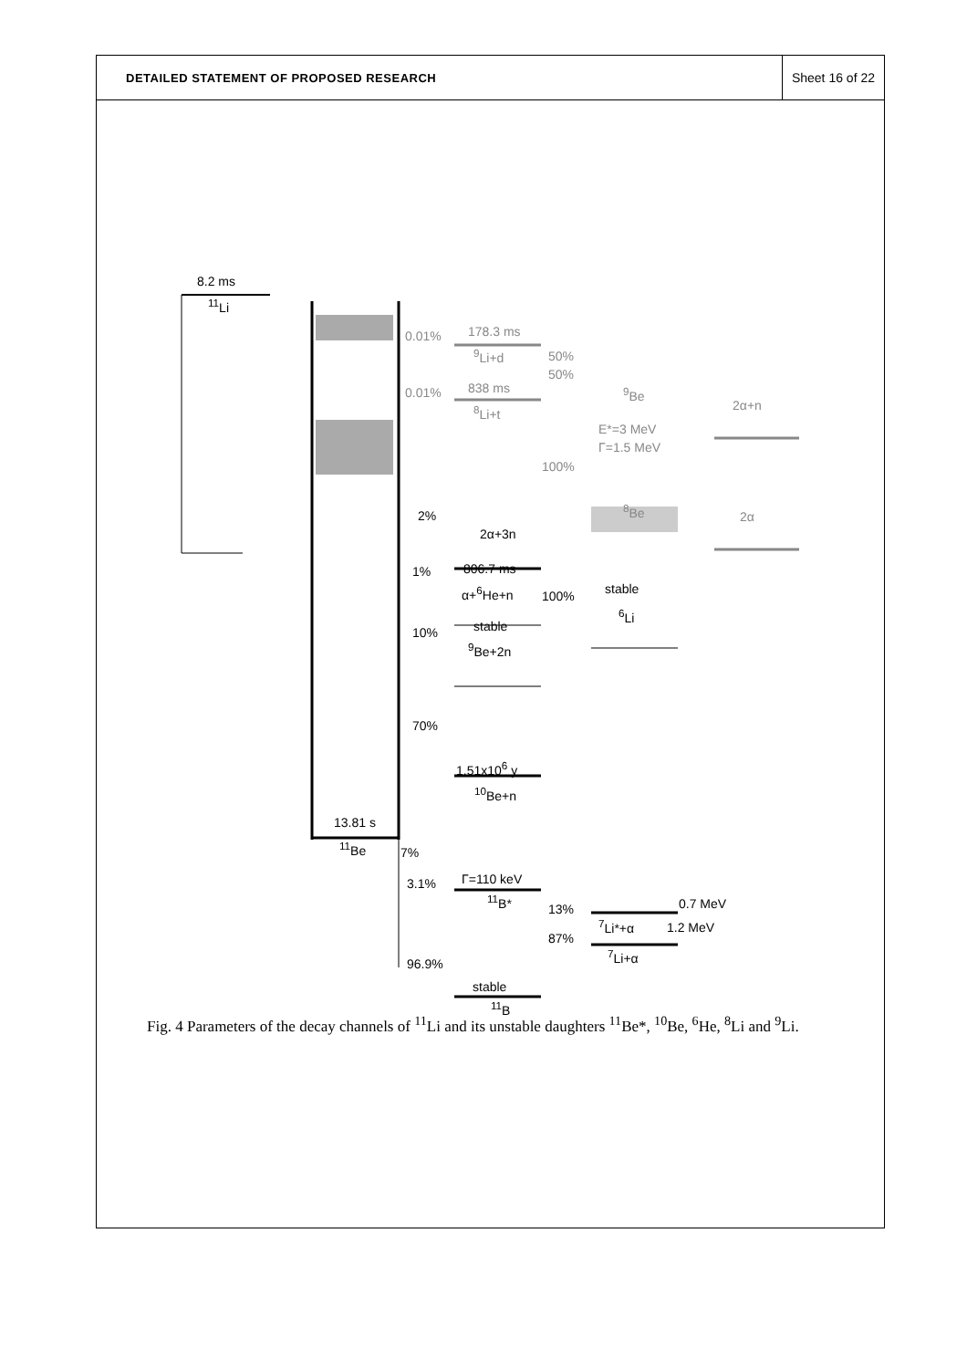DETAILED STATEMENT OF PROPOSED RESEARCH
Sheet 16 of 22
8.2 ms
<sup>11</sup>Li
0.01% 178.3 ms
<sup>9</sup>Li+d 50%
50%
0.01% 838 ms
<sup>8</sup>Li+t
<sup>9</sup>Be
2α+n
E*=3 MeV
Γ=1.5 MeV
100%
<sup>8</sup>Be 2α
2%
2α+3n
1% 806.7 ms
α+<sup>6</sup>He+n 100% stable
<sup>6</sup>Li
10% stable
<sup>9</sup>Be+2n
70%
1.51x10<sup>6</sup> y
13.81 s
<sup>11</sup>Be
<sup>10</sup>Be+n
7%
3.1% Γ=110 keV
<sup>11</sup>B*
13% 0.7 MeV
<sup>7</sup>Li*+α 1.2 MeV
87%
<sup>7</sup>Li+α
96.9%
stable
<sup>11</sup>B
Fig. 4 Parameters of the decay channels of <sup>11</sup>Li and its unstable daughters <sup>11</sup>Be*, <sup>10</sup>Be, <sup>6</sup>He, <sup>8</sup>Li and <sup>9</sup>Li.